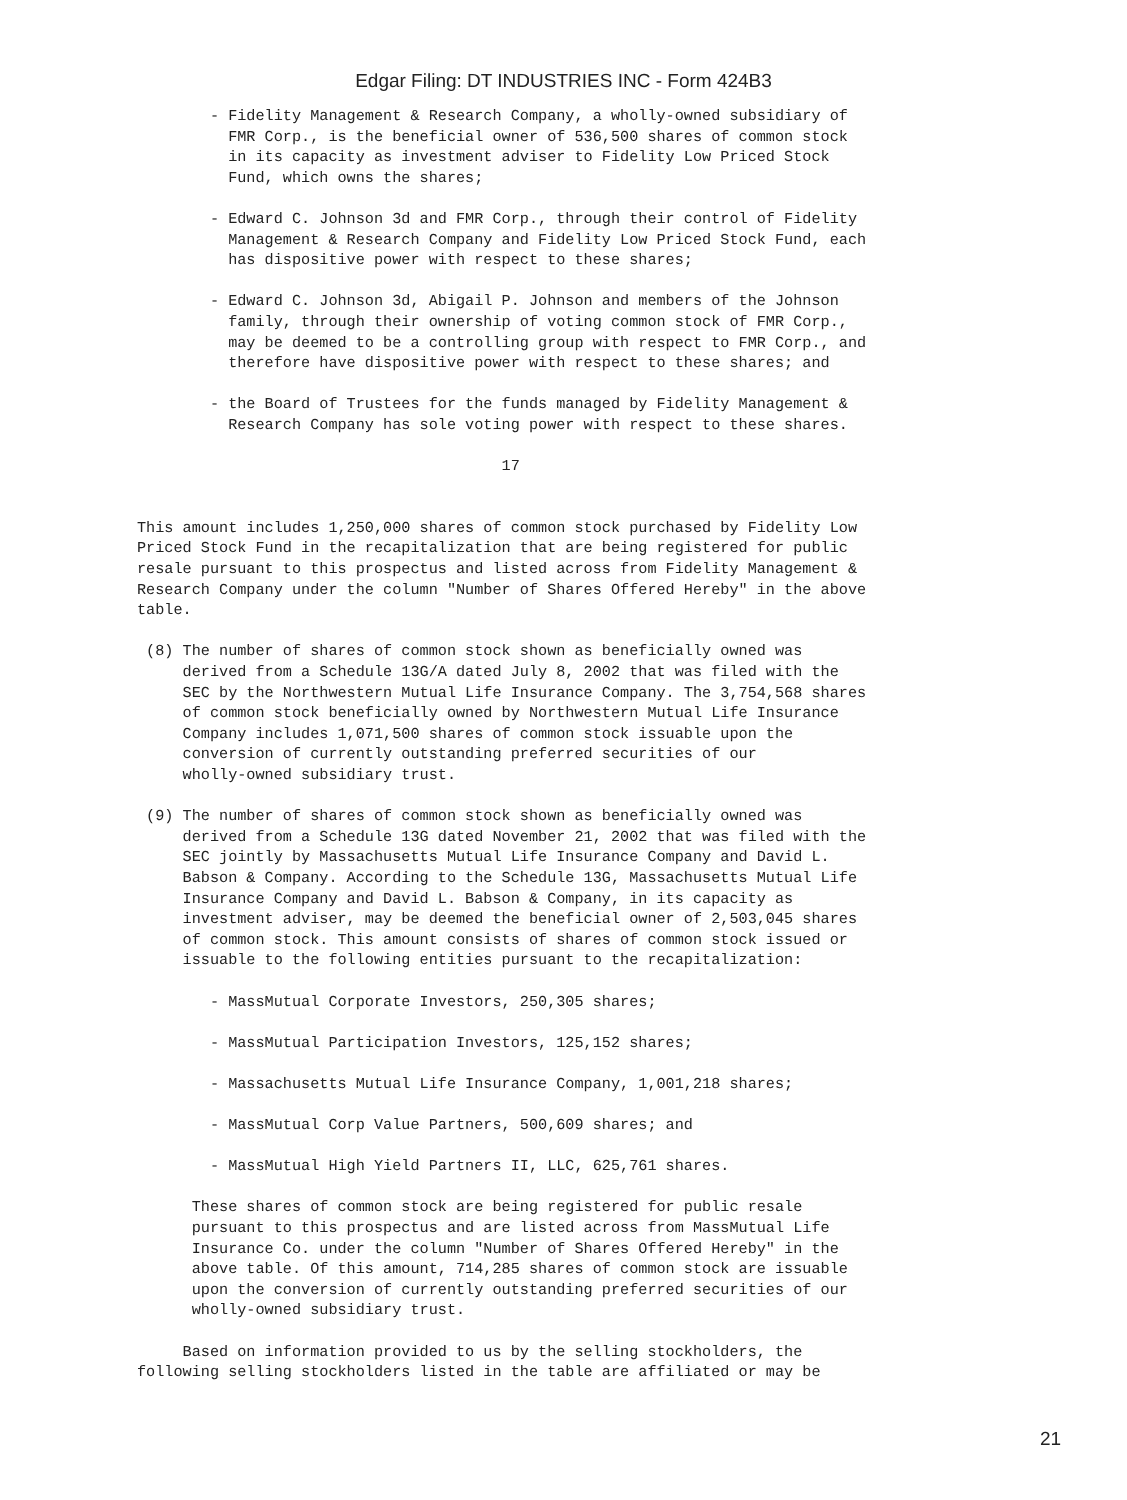Edgar Filing: DT INDUSTRIES INC - Form 424B3
        - Fidelity Management & Research Company, a wholly-owned subsidiary of
          FMR Corp., is the beneficial owner of 536,500 shares of common stock
          in its capacity as investment adviser to Fidelity Low Priced Stock
          Fund, which owns the shares;

        - Edward C. Johnson 3d and FMR Corp., through their control of Fidelity
          Management & Research Company and Fidelity Low Priced Stock Fund, each
          has dispositive power with respect to these shares;

        - Edward C. Johnson 3d, Abigail P. Johnson and members of the Johnson
          family, through their ownership of voting common stock of FMR Corp.,
          may be deemed to be a controlling group with respect to FMR Corp., and
          therefore have dispositive power with respect to these shares; and

        - the Board of Trustees for the funds managed by Fidelity Management &
          Research Company has sole voting power with respect to these shares.

                                        17


This amount includes 1,250,000 shares of common stock purchased by Fidelity Low
Priced Stock Fund in the recapitalization that are being registered for public
resale pursuant to this prospectus and listed across from Fidelity Management &
Research Company under the column "Number of Shares Offered Hereby" in the above
table.

 (8) The number of shares of common stock shown as beneficially owned was
     derived from a Schedule 13G/A dated July 8, 2002 that was filed with the
     SEC by the Northwestern Mutual Life Insurance Company. The 3,754,568 shares
     of common stock beneficially owned by Northwestern Mutual Life Insurance
     Company includes 1,071,500 shares of common stock issuable upon the
     conversion of currently outstanding preferred securities of our
     wholly-owned subsidiary trust.

 (9) The number of shares of common stock shown as beneficially owned was
     derived from a Schedule 13G dated November 21, 2002 that was filed with the
     SEC jointly by Massachusetts Mutual Life Insurance Company and David L.
     Babson & Company. According to the Schedule 13G, Massachusetts Mutual Life
     Insurance Company and David L. Babson & Company, in its capacity as
     investment adviser, may be deemed the beneficial owner of 2,503,045 shares
     of common stock. This amount consists of shares of common stock issued or
     issuable to the following entities pursuant to the recapitalization:

        - MassMutual Corporate Investors, 250,305 shares;

        - MassMutual Participation Investors, 125,152 shares;

        - Massachusetts Mutual Life Insurance Company, 1,001,218 shares;

        - MassMutual Corp Value Partners, 500,609 shares; and

        - MassMutual High Yield Partners II, LLC, 625,761 shares.

      These shares of common stock are being registered for public resale
      pursuant to this prospectus and are listed across from MassMutual Life
      Insurance Co. under the column "Number of Shares Offered Hereby" in the
      above table. Of this amount, 714,285 shares of common stock are issuable
      upon the conversion of currently outstanding preferred securities of our
      wholly-owned subsidiary trust.

     Based on information provided to us by the selling stockholders, the
following selling stockholders listed in the table are affiliated or may be
21